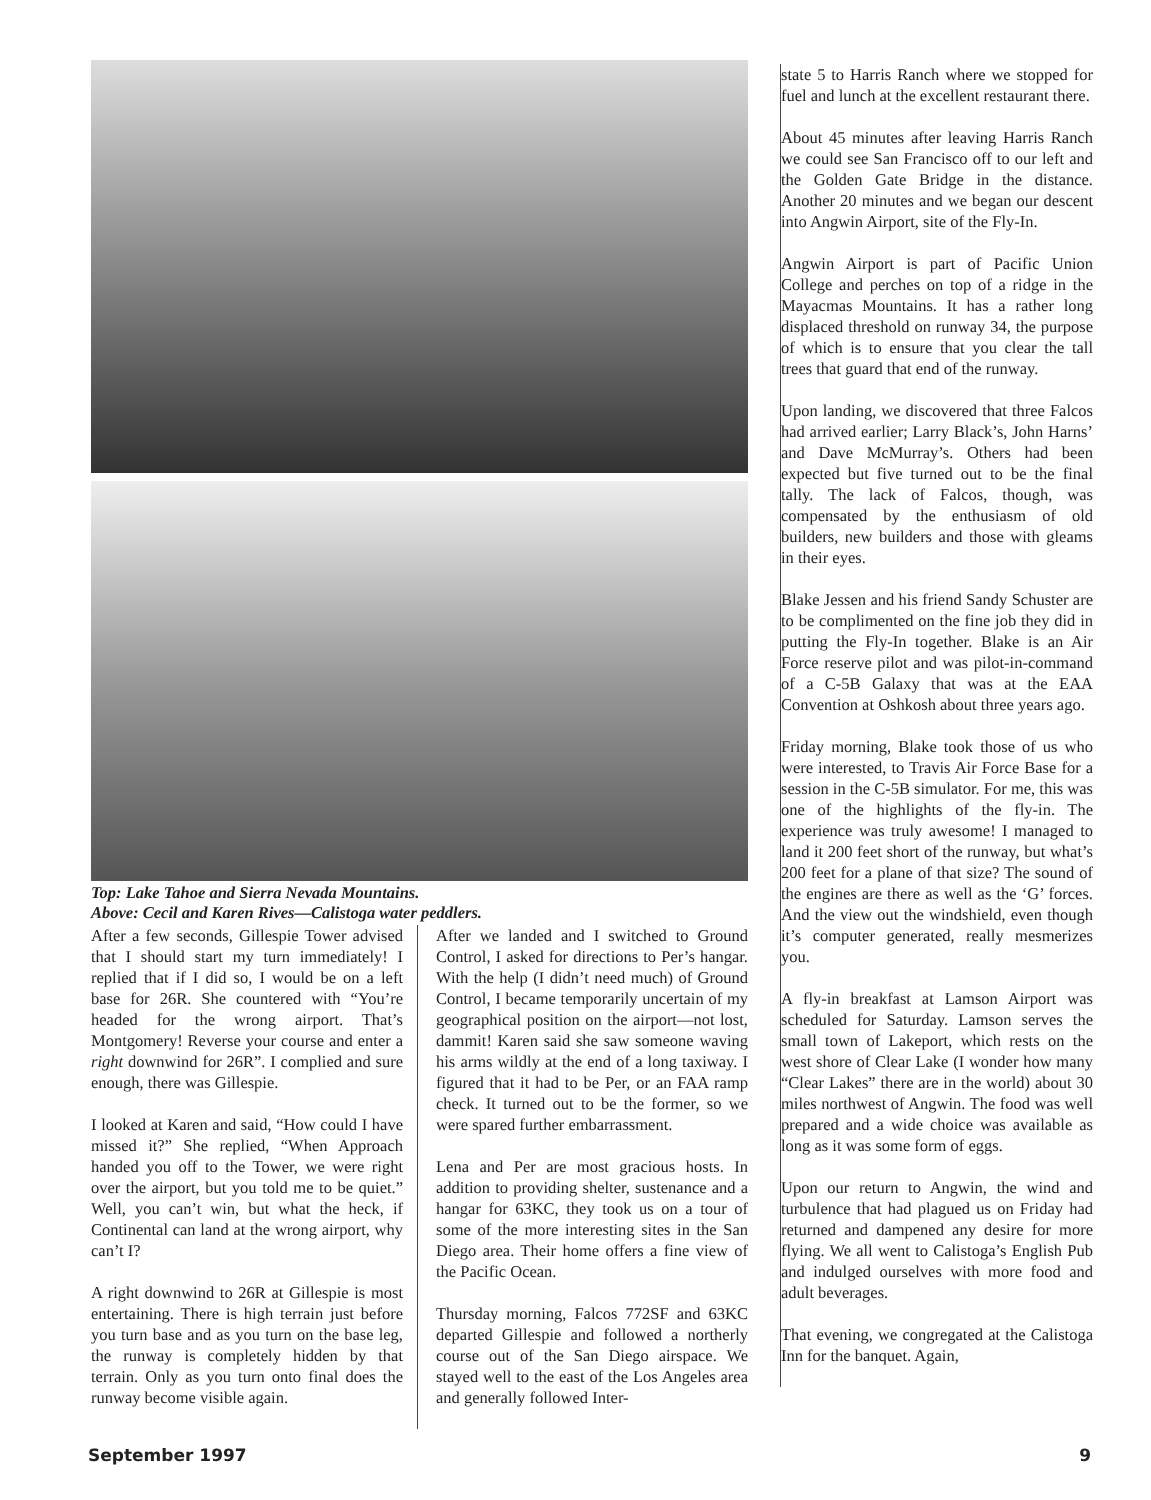Top: Lake Tahoe and Sierra Nevada Mountains.
Above: Cecil and Karen Rives—Calistoga water peddlers.
After a few seconds, Gillespie Tower advised that I should start my turn immediately! I replied that if I did so, I would be on a left base for 26R. She countered with “You’re headed for the wrong airport. That’s Montgomery! Reverse your course and enter a right downwind for 26R”. I complied and sure enough, there was Gillespie.
I looked at Karen and said, “How could I have missed it?” She replied, “When Approach handed you off to the Tower, we were right over the airport, but you told me to be quiet.” Well, you can’t win, but what the heck, if Continental can land at the wrong airport, why can’t I?
A right downwind to 26R at Gillespie is most entertaining. There is high terrain just before you turn base and as you turn on the base leg, the runway is completely hidden by that terrain. Only as you turn onto final does the runway become visible again.
After we landed and I switched to Ground Control, I asked for directions to Per’s hangar. With the help (I didn’t need much) of Ground Control, I became temporarily uncertain of my geographical position on the airport—not lost, dammit! Karen said she saw someone waving his arms wildly at the end of a long taxiway. I figured that it had to be Per, or an FAA ramp check. It turned out to be the former, so we were spared further embarrassment.
Lena and Per are most gracious hosts. In addition to providing shelter, sustenance and a hangar for 63KC, they took us on a tour of some of the more interesting sites in the San Diego area. Their home offers a fine view of the Pacific Ocean.
Thursday morning, Falcos 772SF and 63KC departed Gillespie and followed a northerly course out of the San Diego airspace. We stayed well to the east of the Los Angeles area and generally followed Inter-
state 5 to Harris Ranch where we stopped for fuel and lunch at the excellent restaurant there.
About 45 minutes after leaving Harris Ranch we could see San Francisco off to our left and the Golden Gate Bridge in the distance. Another 20 minutes and we began our descent into Angwin Airport, site of the Fly-In.
Angwin Airport is part of Pacific Union College and perches on top of a ridge in the Mayacmas Mountains. It has a rather long displaced threshold on runway 34, the purpose of which is to ensure that you clear the tall trees that guard that end of the runway.
Upon landing, we discovered that three Falcos had arrived earlier; Larry Black’s, John Harns’ and Dave McMurray’s. Others had been expected but five turned out to be the final tally. The lack of Falcos, though, was compensated by the enthusiasm of old builders, new builders and those with gleams in their eyes.
Blake Jessen and his friend Sandy Schuster are to be complimented on the fine job they did in putting the Fly-In together. Blake is an Air Force reserve pilot and was pilot-in-command of a C-5B Galaxy that was at the EAA Convention at Oshkosh about three years ago.
Friday morning, Blake took those of us who were interested, to Travis Air Force Base for a session in the C-5B simulator. For me, this was one of the highlights of the fly-in. The experience was truly awesome! I managed to land it 200 feet short of the runway, but what’s 200 feet for a plane of that size? The sound of the engines are there as well as the ‘G’ forces. And the view out the windshield, even though it’s computer generated, really mesmerizes you.
A fly-in breakfast at Lamson Airport was scheduled for Saturday. Lamson serves the small town of Lakeport, which rests on the west shore of Clear Lake (I wonder how many “Clear Lakes” there are in the world) about 30 miles northwest of Angwin. The food was well prepared and a wide choice was available as long as it was some form of eggs.
Upon our return to Angwin, the wind and turbulence that had plagued us on Friday had returned and dampened any desire for more flying. We all went to Calistoga’s English Pub and indulged ourselves with more food and adult beverages.
That evening, we congregated at the Calistoga Inn for the banquet. Again,
September 1997 9